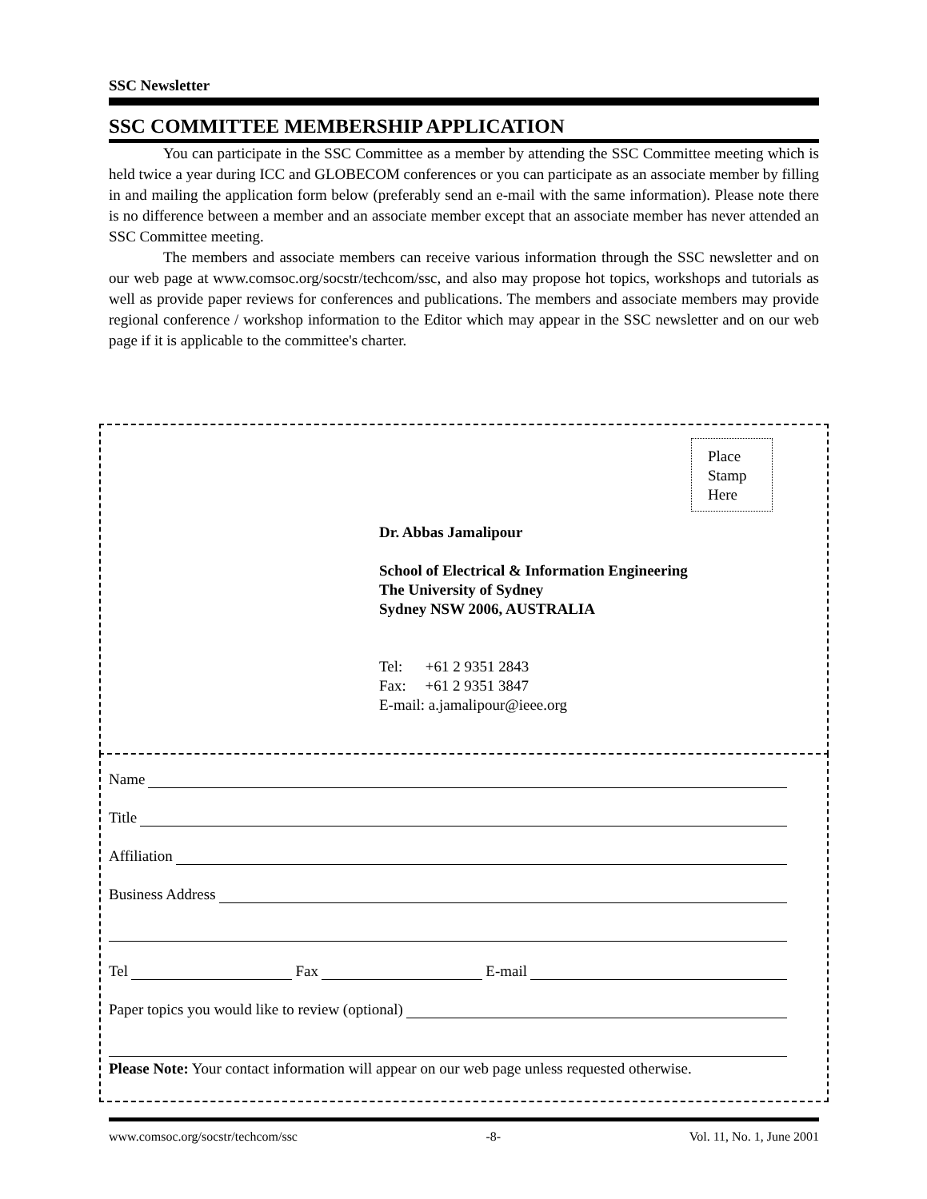SSC Newsletter
SSC COMMITTEE MEMBERSHIP APPLICATION
You can participate in the SSC Committee as a member by attending the SSC Committee meeting which is held twice a year during ICC and GLOBECOM conferences or you can participate as an associate member by filling in and mailing the application form below (preferably send an e-mail with the same information). Please note there is no difference between a member and an associate member except that an associate member has never attended an SSC Committee meeting.
The members and associate members can receive various information through the SSC newsletter and on our web page at www.comsoc.org/socstr/techcom/ssc, and also may propose hot topics, workshops and tutorials as well as provide paper reviews for conferences and publications. The members and associate members may provide regional conference / workshop information to the Editor which may appear in the SSC newsletter and on our web page if it is applicable to the committee's charter.
Place
Stamp
Here
Dr. Abbas Jamalipour
School of Electrical & Information Engineering
The University of Sydney
Sydney NSW 2006, AUSTRALIA
Tel: +61 2 9351 2843
Fax: +61 2 9351 3847
E-mail: a.jamalipour@ieee.org
Name
Title
Affiliation
Business Address
Tel Fax E-mail
Paper topics you would like to review (optional)
Please Note: Your contact information will appear on our web page unless requested otherwise.
www.comsoc.org/socstr/techcom/ssc -8- Vol. 11, No. 1, June 2001